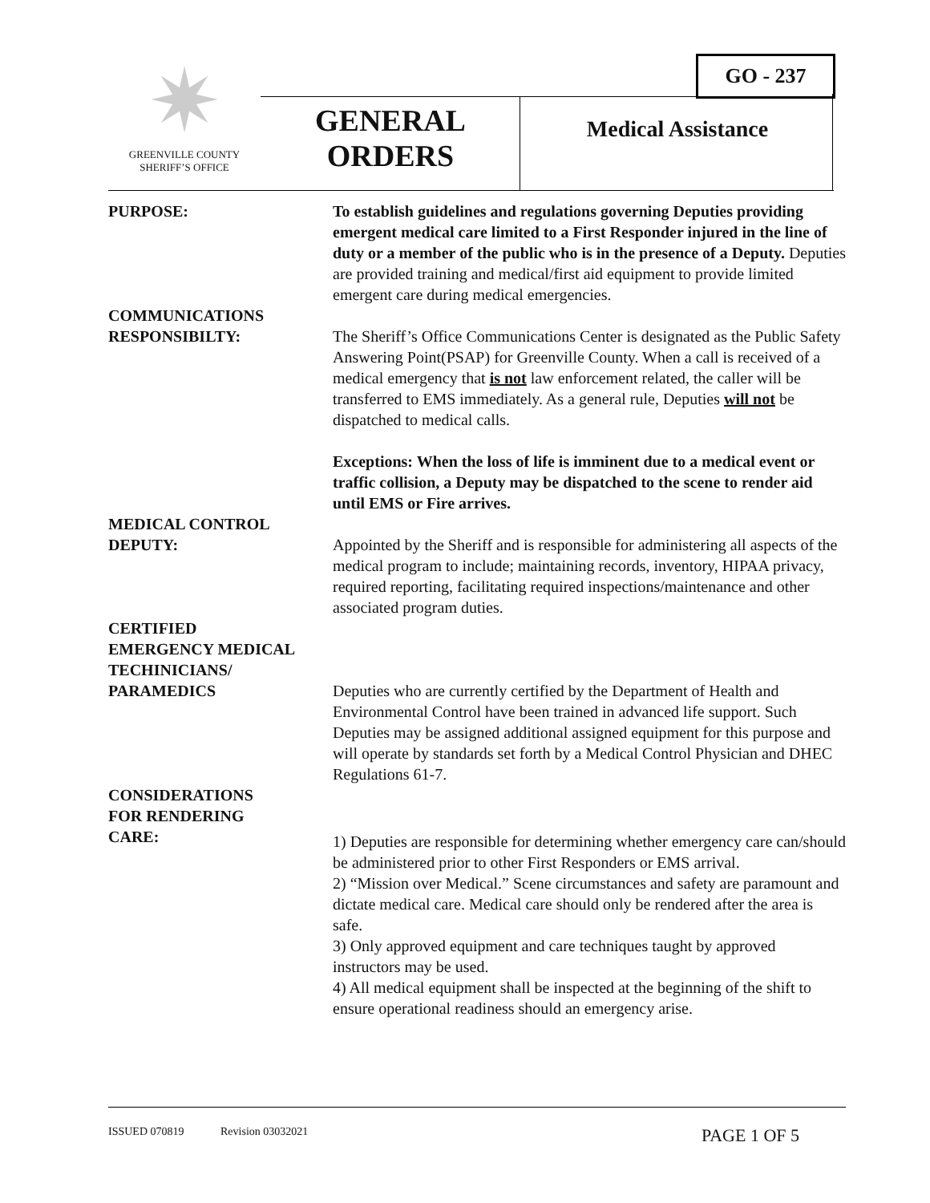GO - 237
✷
GREENVILLE COUNTY
SHERIFF’S OFFICE
GENERAL
ORDERS
Medical Assistance
PURPOSE: To establish guidelines and regulations governing Deputies providing emergent medical care limited to a First Responder injured in the line of duty or a member of the public who is in the presence of a Deputy. Deputies are provided training and medical/first aid equipment to provide limited emergent care during medical emergencies.
COMMUNICATIONS
RESPONSIBILTY:
The Sheriff’s Office Communications Center is designated as the Public Safety Answering Point(PSAP) for Greenville County. When a call is received of a medical emergency that is not law enforcement related, the caller will be transferred to EMS immediately. As a general rule, Deputies will not be dispatched to medical calls.
Exceptions: When the loss of life is imminent due to a medical event or traffic collision, a Deputy may be dispatched to the scene to render aid until EMS or Fire arrives.
MEDICAL CONTROL
DEPUTY:
Appointed by the Sheriff and is responsible for administering all aspects of the medical program to include; maintaining records, inventory, HIPAA privacy, required reporting, facilitating required inspections/maintenance and other associated program duties.
CERTIFIED
EMERGENCY MEDICAL
TECHINICIANS/
PARAMEDICS
Deputies who are currently certified by the Department of Health and Environmental Control have been trained in advanced life support. Such Deputies may be assigned additional assigned equipment for this purpose and will operate by standards set forth by a Medical Control Physician and DHEC Regulations 61-7.
CONSIDERATIONS
FOR RENDERING
CARE:
1) Deputies are responsible for determining whether emergency care can/should be administered prior to other First Responders or EMS arrival.
2) “Mission over Medical.” Scene circumstances and safety are paramount and dictate medical care. Medical care should only be rendered after the area is safe.
3) Only approved equipment and care techniques taught by approved instructors may be used.
4) All medical equipment shall be inspected at the beginning of the shift to ensure operational readiness should an emergency arise.
ISSUED 070819 Revision 03032021 PAGE 1 OF 5